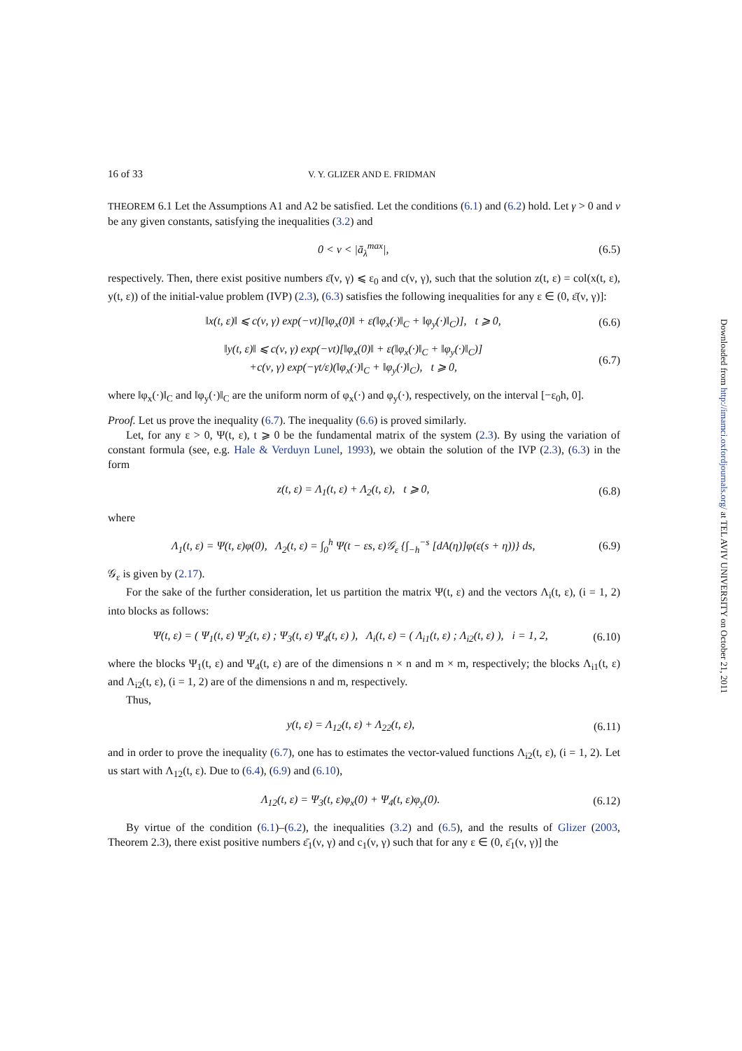16 of 33 V. Y. GLIZER AND E. FRIDMAN
THEOREM 6.1 Let the Assumptions A1 and A2 be satisfied. Let the conditions (6.1) and (6.2) hold. Let γ > 0 and ν be any given constants, satisfying the inequalities (3.2) and
0 < ν < |ā<sub>λ</sub><sup>max</sup>|, (6.5)
respectively. Then, there exist positive numbers ε̄(ν, γ) ⩽ ε<sub>0</sub> and c(ν, γ), such that the solution z(t, ε) = col(x(t, ε), y(t, ε)) of the initial-value problem (IVP) (2.3), (6.3) satisfies the following inequalities for any ε ∈ (0, ε̄(ν, γ)]:
‖x(t, ε)‖ ⩽ c(ν, γ) exp(−νt)[‖φ<sub>x</sub>(0)‖ + ε(‖φ<sub>x</sub>(·)‖<sub>C</sub> + ‖φ<sub>y</sub>(·)‖<sub>C</sub>)], t ⩾ 0, (6.6)
‖y(t, ε)‖ ⩽ c(ν, γ) exp(−νt)[‖φ<sub>x</sub>(0)‖ + ε(‖φ<sub>x</sub>(·)‖<sub>C</sub> + ‖φ<sub>y</sub>(·)‖<sub>C</sub>)]
+c(ν, γ) exp(−γt/ε)(‖φ<sub>x</sub>(·)‖<sub>C</sub> + ‖φ<sub>y</sub>(·)‖<sub>C</sub>), t ⩾ 0, (6.7)
where ‖φ<sub>x</sub>(·)‖<sub>C</sub> and ‖φ<sub>y</sub>(·)‖<sub>C</sub> are the uniform norm of φ<sub>x</sub>(·) and φ<sub>y</sub>(·), respectively, on the interval [−ε<sub>0</sub>h, 0].
Proof. Let us prove the inequality (6.7). The inequality (6.6) is proved similarly.
Let, for any ε > 0, Ψ(t, ε), t ⩾ 0 be the fundamental matrix of the system (2.3). By using the variation of constant formula (see, e.g. Hale & Verduyn Lunel, 1993), we obtain the solution of the IVP (2.3), (6.3) in the form
z(t, ε) = Λ<sub>1</sub>(t, ε) + Λ<sub>2</sub>(t, ε), t ⩾ 0, (6.8)
where
Λ<sub>1</sub>(t, ε) = Ψ(t, ε)φ(0), Λ<sub>2</sub>(t, ε) = ∫<sub>0</sub><sup>h</sup> Ψ(t − εs, ε)𝒢<sub>ε</sub> {∫<sub>−h</sub><sup>−s</sup> [dA(η)]φ(ε(s + η))} ds, (6.9)
𝒢<sub>ε</sub> is given by (2.17).
For the sake of the further consideration, let us partition the matrix Ψ(t, ε) and the vectors Λ<sub>i</sub>(t, ε), (i = 1, 2) into blocks as follows:
Ψ(t, ε) = ( Ψ<sub>1</sub>(t, ε) Ψ<sub>2</sub>(t, ε) ; Ψ<sub>3</sub>(t, ε) Ψ<sub>4</sub>(t, ε) ), Λ<sub>i</sub>(t, ε) = ( Λ<sub>i1</sub>(t, ε) ; Λ<sub>i2</sub>(t, ε) ), i = 1, 2, (6.10)
where the blocks Ψ<sub>1</sub>(t, ε) and Ψ<sub>4</sub>(t, ε) are of the dimensions n × n and m × m, respectively; the blocks Λ<sub>i1</sub>(t, ε) and Λ<sub>i2</sub>(t, ε), (i = 1, 2) are of the dimensions n and m, respectively.
Thus,
y(t, ε) = Λ<sub>12</sub>(t, ε) + Λ<sub>22</sub>(t, ε), (6.11)
and in order to prove the inequality (6.7), one has to estimates the vector-valued functions Λ<sub>i2</sub>(t, ε), (i = 1, 2). Let us start with Λ<sub>12</sub>(t, ε). Due to (6.4), (6.9) and (6.10),
Λ<sub>12</sub>(t, ε) = Ψ<sub>3</sub>(t, ε)φ<sub>x</sub>(0) + Ψ<sub>4</sub>(t, ε)φ<sub>y</sub>(0). (6.12)
By virtue of the condition (6.1)–(6.2), the inequalities (3.2) and (6.5), and the results of Glizer (2003, Theorem 2.3), there exist positive numbers ε̄<sub>1</sub>(ν, γ) and c<sub>1</sub>(ν, γ) such that for any ε ∈ (0, ε̄<sub>1</sub>(ν, γ)] the
Downloaded from http://imamci.oxfordjournals.org/ at TEL AVIV UNIVERSITY on October 21, 2011